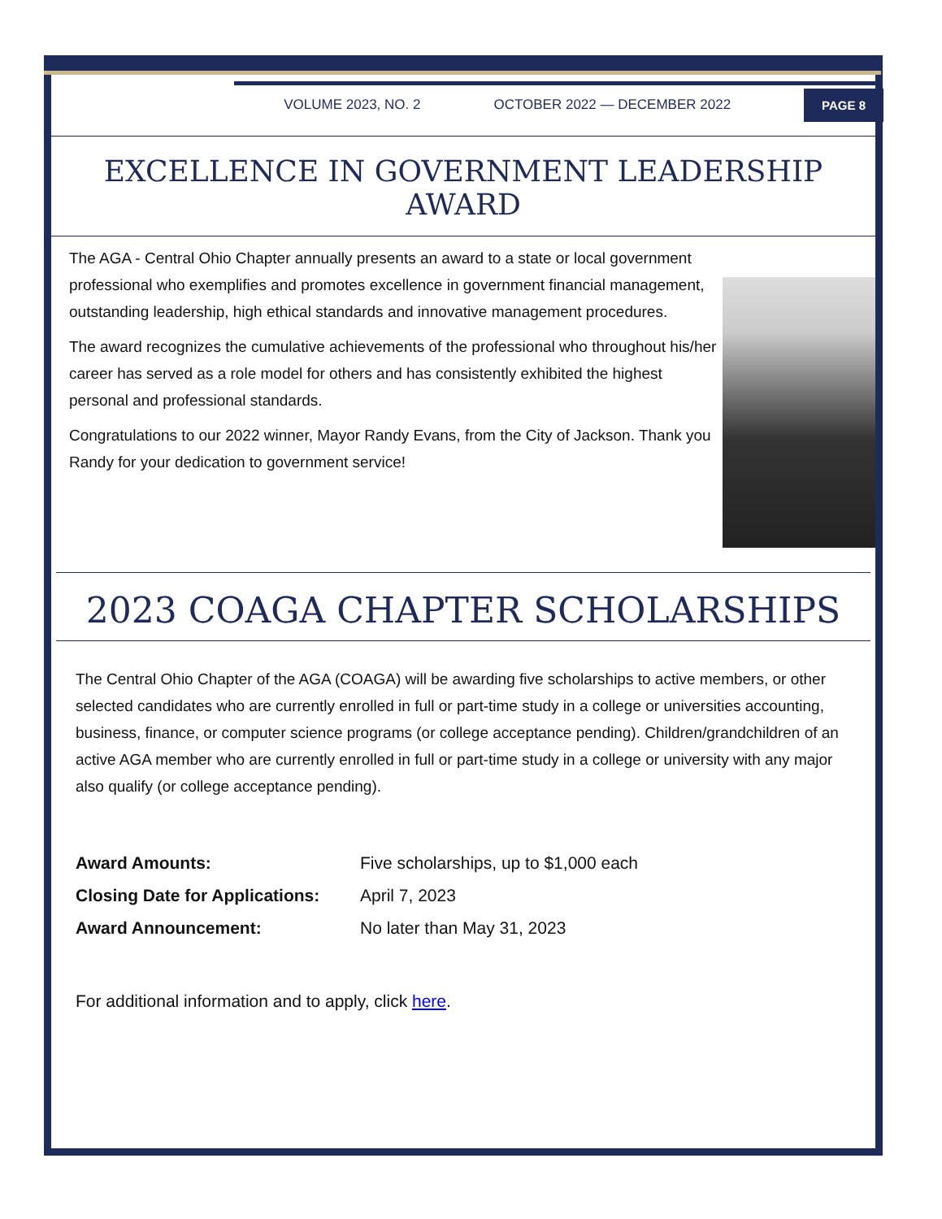VOLUME 2023, NO. 2 OCTOBER 2022 — DECEMBER 2022
PAGE 8
EXCELLENCE IN GOVERNMENT LEADERSHIP AWARD
The AGA - Central Ohio Chapter annually presents an award to a state or local government professional who exemplifies and promotes excellence in government financial management, outstanding leadership, high ethical standards and innovative management procedures.
The award recognizes the cumulative achievements of the professional who throughout his/her career has served as a role model for others and has consistently exhibited the highest personal and professional standards.
Congratulations to our 2022 winner, Mayor Randy Evans, from the City of Jackson. Thank you Randy for your dedication to government service!
2023 COAGA CHAPTER SCHOLARSHIPS
The Central Ohio Chapter of the AGA (COAGA) will be awarding five scholarships to active members, or other selected candidates who are currently enrolled in full or part-time study in a college or universities accounting, business, finance, or computer science programs (or college acceptance pending). Children/grandchildren of an active AGA member who are currently enrolled in full or part-time study in a college or university with any major also qualify (or college acceptance pending).
Award Amounts: Five scholarships, up to $1,000 each
Closing Date for Applications: April 7, 2023
Award Announcement: No later than May 31, 2023
For additional information and to apply, click here.